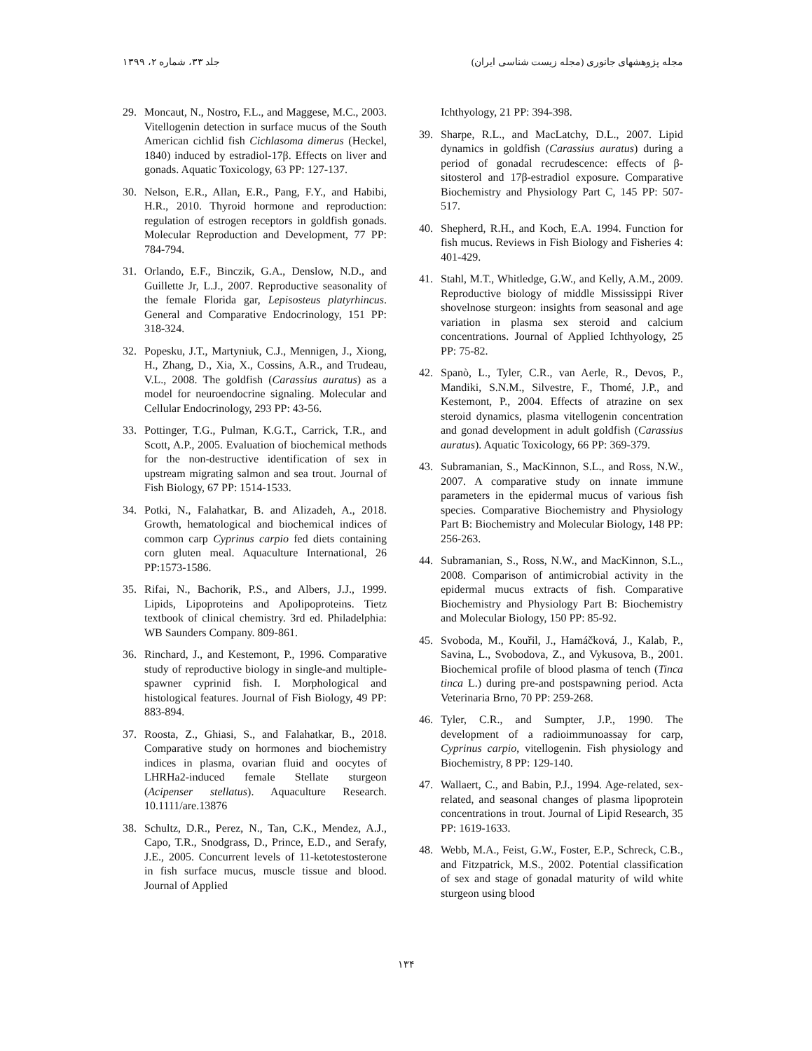جلد ۳۳، شماره ۲، ۱۳۹۹ مجله پژوهشهای جانوری (مجله زیست شناسی ایران)
29. Moncaut, N., Nostro, F.L., and Maggese, M.C., 2003. Vitellogenin detection in surface mucus of the South American cichlid fish Cichlasoma dimerus (Heckel, 1840) induced by estradiol-17β. Effects on liver and gonads. Aquatic Toxicology, 63 PP: 127-137.
30. Nelson, E.R., Allan, E.R., Pang, F.Y., and Habibi, H.R., 2010. Thyroid hormone and reproduction: regulation of estrogen receptors in goldfish gonads. Molecular Reproduction and Development, 77 PP: 784-794.
31. Orlando, E.F., Binczik, G.A., Denslow, N.D., and Guillette Jr, L.J., 2007. Reproductive seasonality of the female Florida gar, Lepisosteus platyrhincus. General and Comparative Endocrinology, 151 PP: 318-324.
32. Popesku, J.T., Martyniuk, C.J., Mennigen, J., Xiong, H., Zhang, D., Xia, X., Cossins, A.R., and Trudeau, V.L., 2008. The goldfish (Carassius auratus) as a model for neuroendocrine signaling. Molecular and Cellular Endocrinology, 293 PP: 43-56.
33. Pottinger, T.G., Pulman, K.G.T., Carrick, T.R., and Scott, A.P., 2005. Evaluation of biochemical methods for the non-destructive identification of sex in upstream migrating salmon and sea trout. Journal of Fish Biology, 67 PP: 1514-1533.
34. Potki, N., Falahatkar, B. and Alizadeh, A., 2018. Growth, hematological and biochemical indices of common carp Cyprinus carpio fed diets containing corn gluten meal. Aquaculture International, 26 PP:1573-1586.
35. Rifai, N., Bachorik, P.S., and Albers, J.J., 1999. Lipids, Lipoproteins and Apolipoproteins. Tietz textbook of clinical chemistry. 3rd ed. Philadelphia: WB Saunders Company. 809-861.
36. Rinchard, J., and Kestemont, P., 1996. Comparative study of reproductive biology in single-and multiple-spawner cyprinid fish. I. Morphological and histological features. Journal of Fish Biology, 49 PP: 883-894.
37. Roosta, Z., Ghiasi, S., and Falahatkar, B., 2018. Comparative study on hormones and biochemistry indices in plasma, ovarian fluid and oocytes of LHRHa2-induced female Stellate sturgeon (Acipenser stellatus). Aquaculture Research. 10.1111/are.13876
38. Schultz, D.R., Perez, N., Tan, C.K., Mendez, A.J., Capo, T.R., Snodgrass, D., Prince, E.D., and Serafy, J.E., 2005. Concurrent levels of 11-ketotestosterone in fish surface mucus, muscle tissue and blood. Journal of Applied
Ichthyology, 21 PP: 394-398.
39. Sharpe, R.L., and MacLatchy, D.L., 2007. Lipid dynamics in goldfish (Carassius auratus) during a period of gonadal recrudescence: effects of β-sitosterol and 17β-estradiol exposure. Comparative Biochemistry and Physiology Part C, 145 PP: 507-517.
40. Shepherd, R.H., and Koch, E.A. 1994. Function for fish mucus. Reviews in Fish Biology and Fisheries 4: 401-429.
41. Stahl, M.T., Whitledge, G.W., and Kelly, A.M., 2009. Reproductive biology of middle Mississippi River shovelnose sturgeon: insights from seasonal and age variation in plasma sex steroid and calcium concentrations. Journal of Applied Ichthyology, 25 PP: 75-82.
42. Spanò, L., Tyler, C.R., van Aerle, R., Devos, P., Mandiki, S.N.M., Silvestre, F., Thomé, J.P., and Kestemont, P., 2004. Effects of atrazine on sex steroid dynamics, plasma vitellogenin concentration and gonad development in adult goldfish (Carassius auratus). Aquatic Toxicology, 66 PP: 369-379.
43. Subramanian, S., MacKinnon, S.L., and Ross, N.W., 2007. A comparative study on innate immune parameters in the epidermal mucus of various fish species. Comparative Biochemistry and Physiology Part B: Biochemistry and Molecular Biology, 148 PP: 256-263.
44. Subramanian, S., Ross, N.W., and MacKinnon, S.L., 2008. Comparison of antimicrobial activity in the epidermal mucus extracts of fish. Comparative Biochemistry and Physiology Part B: Biochemistry and Molecular Biology, 150 PP: 85-92.
45. Svoboda, M., Kouřil, J., Hamáčková, J., Kalab, P., Savina, L., Svobodova, Z., and Vykusova, B., 2001. Biochemical profile of blood plasma of tench (Tinca tinca L.) during pre-and postspawning period. Acta Veterinaria Brno, 70 PP: 259-268.
46. Tyler, C.R., and Sumpter, J.P., 1990. The development of a radioimmunoassay for carp, Cyprinus carpio, vitellogenin. Fish physiology and Biochemistry, 8 PP: 129-140.
47. Wallaert, C., and Babin, P.J., 1994. Age-related, sex-related, and seasonal changes of plasma lipoprotein concentrations in trout. Journal of Lipid Research, 35 PP: 1619-1633.
48. Webb, M.A., Feist, G.W., Foster, E.P., Schreck, C.B., and Fitzpatrick, M.S., 2002. Potential classification of sex and stage of gonadal maturity of wild white sturgeon using blood
۱۳۴